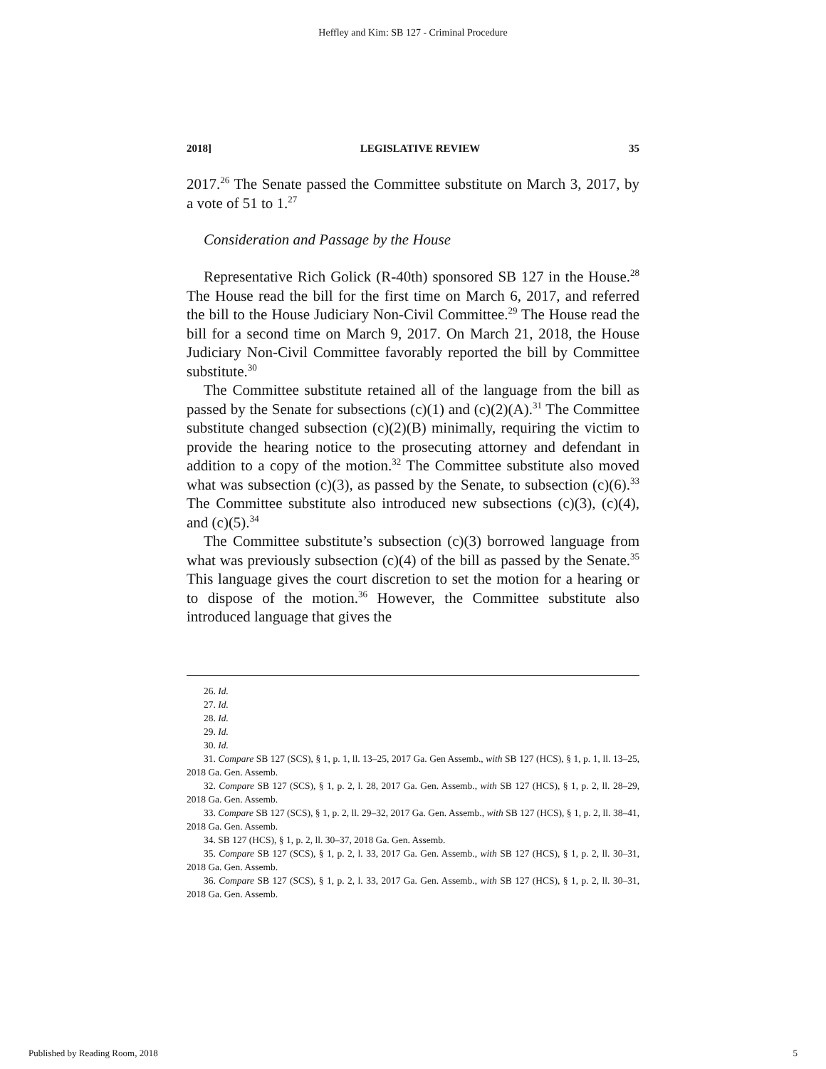Heffley and Kim: SB 127 - Criminal Procedure
2018] LEGISLATIVE REVIEW 35
2017.<sup>26</sup> The Senate passed the Committee substitute on March 3, 2017, by a vote of 51 to 1.<sup>27</sup>
Consideration and Passage by the House
Representative Rich Golick (R-40th) sponsored SB 127 in the House.<sup>28</sup> The House read the bill for the first time on March 6, 2017, and referred the bill to the House Judiciary Non-Civil Committee.<sup>29</sup> The House read the bill for a second time on March 9, 2017. On March 21, 2018, the House Judiciary Non-Civil Committee favorably reported the bill by Committee substitute.<sup>30</sup>
The Committee substitute retained all of the language from the bill as passed by the Senate for subsections (c)(1) and (c)(2)(A).<sup>31</sup> The Committee substitute changed subsection (c)(2)(B) minimally, requiring the victim to provide the hearing notice to the prosecuting attorney and defendant in addition to a copy of the motion.<sup>32</sup> The Committee substitute also moved what was subsection (c)(3), as passed by the Senate, to subsection (c)(6).<sup>33</sup> The Committee substitute also introduced new subsections (c)(3), (c)(4), and (c)(5).<sup>34</sup>
The Committee substitute’s subsection (c)(3) borrowed language from what was previously subsection (c)(4) of the bill as passed by the Senate.<sup>35</sup> This language gives the court discretion to set the motion for a hearing or to dispose of the motion.<sup>36</sup> However, the Committee substitute also introduced language that gives the
26. Id.
27. Id.
28. Id.
29. Id.
30. Id.
31. Compare SB 127 (SCS), § 1, p. 1, ll. 13–25, 2017 Ga. Gen Assemb., with SB 127 (HCS), § 1, p. 1, ll. 13–25, 2018 Ga. Gen. Assemb.
32. Compare SB 127 (SCS), § 1, p. 2, l. 28, 2017 Ga. Gen. Assemb., with SB 127 (HCS), § 1, p. 2, ll. 28–29, 2018 Ga. Gen. Assemb.
33. Compare SB 127 (SCS), § 1, p. 2, ll. 29–32, 2017 Ga. Gen. Assemb., with SB 127 (HCS), § 1, p. 2, ll. 38–41, 2018 Ga. Gen. Assemb.
34. SB 127 (HCS), § 1, p. 2, ll. 30–37, 2018 Ga. Gen. Assemb.
35. Compare SB 127 (SCS), § 1, p. 2, l. 33, 2017 Ga. Gen. Assemb., with SB 127 (HCS), § 1, p. 2, ll. 30–31, 2018 Ga. Gen. Assemb.
36. Compare SB 127 (SCS), § 1, p. 2, l. 33, 2017 Ga. Gen. Assemb., with SB 127 (HCS), § 1, p. 2, ll. 30–31, 2018 Ga. Gen. Assemb.
Published by Reading Room, 2018 5